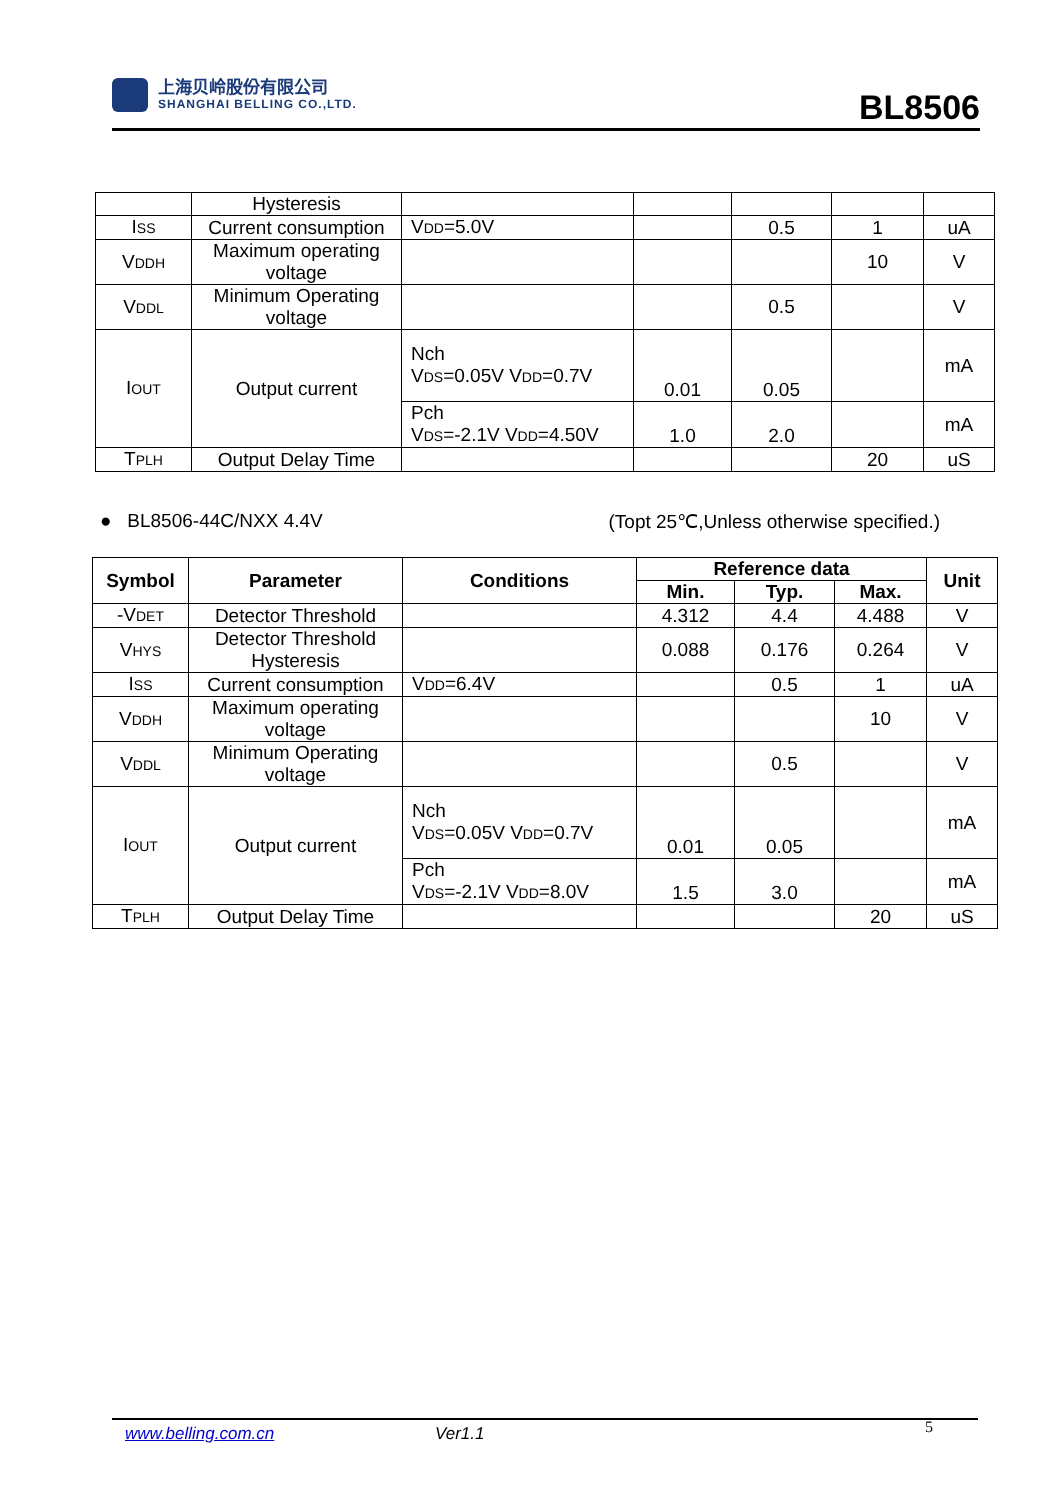上海贝岭股份有限公司
SHANGHAI BELLING CO.,LTD.
BL8506
| | Hysteresis | | | | | |
| I SS | Current consumption | V DD =5.0V | | 0.5 | 1 | uA |
| V DDH | Maximum operating voltage | | | | 10 | V |
| V DDL | Minimum Operating voltage | | | 0.5 | | V |
| I OUT | Output current | Nch V DS =0.05V V DD =0.7V | 0.01 | 0.05 | | mA |
| | | Pch V DS =-2.1V V DD =4.50V | 1.0 | 2.0 | | mA |
| T PLH | Output Delay Time | | | | 20 | uS |
● BL8506-44C/NXX 4.4V (Topt 25℃,Unless otherwise specified.)
| Symbol | Parameter | Conditions | Reference data | | | Unit |
| --- | --- | --- | --- | --- | --- | --- |
| | | | Min. | Typ. | Max. | |
| -V DET | Detector Threshold | | 4.312 | 4.4 | 4.488 | V |
| V HYS | Detector Threshold Hysteresis | | 0.088 | 0.176 | 0.264 | V |
| I SS | Current consumption | V DD =6.4V | | 0.5 | 1 | uA |
| V DDH | Maximum operating voltage | | | | 10 | V |
| V DDL | Minimum Operating voltage | | | 0.5 | | V |
| I OUT | Output current | Nch V DS =0.05V V DD =0.7V | 0.01 | 0.05 | | mA |
| | | Pch V DS =-2.1V V DD =8.0V | 1.5 | 3.0 | | mA |
| T PLH | Output Delay Time | | | | 20 | uS |
www.belling.com.cn Ver1.1 5